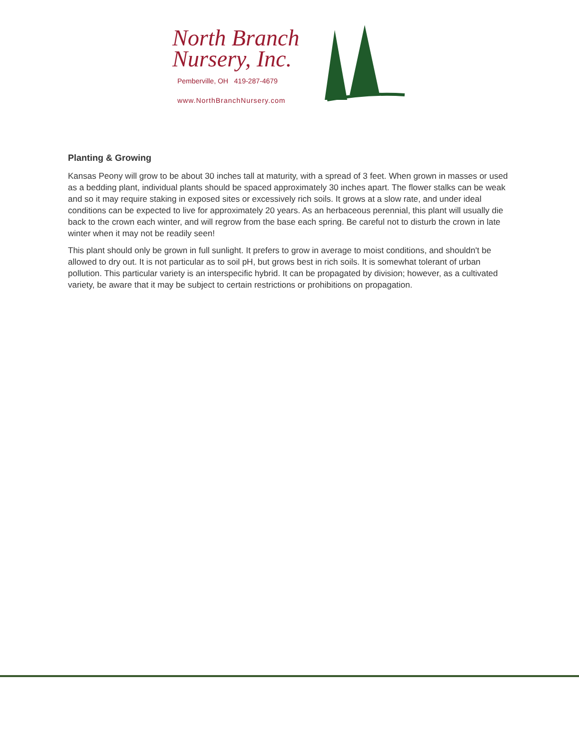North Branch
Nursery, Inc.
Pemberville, OH 419-287-4679
www.NorthBranchNursery.com
Planting & Growing
Kansas Peony will grow to be about 30 inches tall at maturity, with a spread of 3 feet. When grown in masses or used as a bedding plant, individual plants should be spaced approximately 30 inches apart. The flower stalks can be weak and so it may require staking in exposed sites or excessively rich soils. It grows at a slow rate, and under ideal conditions can be expected to live for approximately 20 years. As an herbaceous perennial, this plant will usually die back to the crown each winter, and will regrow from the base each spring. Be careful not to disturb the crown in late winter when it may not be readily seen!
This plant should only be grown in full sunlight. It prefers to grow in average to moist conditions, and shouldn't be allowed to dry out. It is not particular as to soil pH, but grows best in rich soils. It is somewhat tolerant of urban pollution. This particular variety is an interspecific hybrid. It can be propagated by division; however, as a cultivated variety, be aware that it may be subject to certain restrictions or prohibitions on propagation.